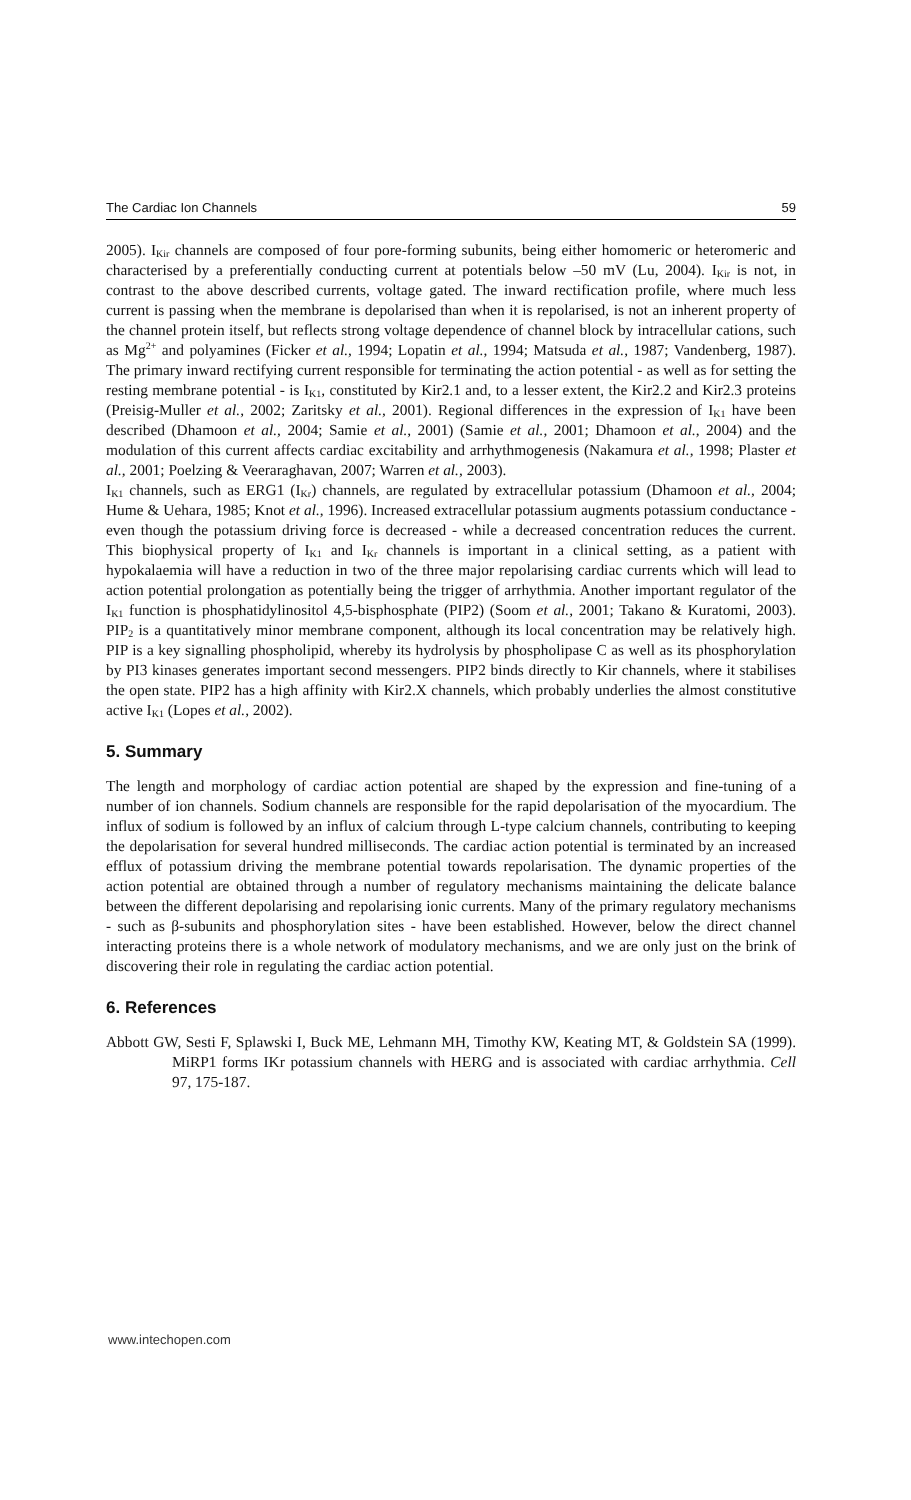The Cardiac Ion Channels 59
2005). I<sub>Kir</sub> channels are composed of four pore-forming subunits, being either homomeric or heteromeric and characterised by a preferentially conducting current at potentials below –50 mV (Lu, 2004). I<sub>Kir</sub> is not, in contrast to the above described currents, voltage gated. The inward rectification profile, where much less current is passing when the membrane is depolarised than when it is repolarised, is not an inherent property of the channel protein itself, but reflects strong voltage dependence of channel block by intracellular cations, such as Mg<sup>2+</sup> and polyamines (Ficker et al., 1994; Lopatin et al., 1994; Matsuda et al., 1987; Vandenberg, 1987). The primary inward rectifying current responsible for terminating the action potential - as well as for setting the resting membrane potential - is I<sub>K1</sub>, constituted by Kir2.1 and, to a lesser extent, the Kir2.2 and Kir2.3 proteins (Preisig-Muller et al., 2002; Zaritsky et al., 2001). Regional differences in the expression of I<sub>K1</sub> have been described (Dhamoon et al., 2004; Samie et al., 2001) (Samie et al., 2001; Dhamoon et al., 2004) and the modulation of this current affects cardiac excitability and arrhythmogenesis (Nakamura et al., 1998; Plaster et al., 2001; Poelzing & Veeraraghavan, 2007; Warren et al., 2003).
I<sub>K1</sub> channels, such as ERG1 (I<sub>Kr</sub>) channels, are regulated by extracellular potassium (Dhamoon et al., 2004; Hume & Uehara, 1985; Knot et al., 1996). Increased extracellular potassium augments potassium conductance - even though the potassium driving force is decreased - while a decreased concentration reduces the current. This biophysical property of I<sub>K1</sub> and I<sub>Kr</sub> channels is important in a clinical setting, as a patient with hypokalaemia will have a reduction in two of the three major repolarising cardiac currents which will lead to action potential prolongation as potentially being the trigger of arrhythmia. Another important regulator of the I<sub>K1</sub> function is phosphatidylinositol 4,5-bisphosphate (PIP2) (Soom et al., 2001; Takano & Kuratomi, 2003). PIP<sub>2</sub> is a quantitatively minor membrane component, although its local concentration may be relatively high. PIP is a key signalling phospholipid, whereby its hydrolysis by phospholipase C as well as its phosphorylation by PI3 kinases generates important second messengers. PIP2 binds directly to Kir channels, where it stabilises the open state. PIP2 has a high affinity with Kir2.X channels, which probably underlies the almost constitutive active I<sub>K1</sub> (Lopes et al., 2002).
5. Summary
The length and morphology of cardiac action potential are shaped by the expression and fine-tuning of a number of ion channels. Sodium channels are responsible for the rapid depolarisation of the myocardium. The influx of sodium is followed by an influx of calcium through L-type calcium channels, contributing to keeping the depolarisation for several hundred milliseconds. The cardiac action potential is terminated by an increased efflux of potassium driving the membrane potential towards repolarisation. The dynamic properties of the action potential are obtained through a number of regulatory mechanisms maintaining the delicate balance between the different depolarising and repolarising ionic currents. Many of the primary regulatory mechanisms - such as β-subunits and phosphorylation sites - have been established. However, below the direct channel interacting proteins there is a whole network of modulatory mechanisms, and we are only just on the brink of discovering their role in regulating the cardiac action potential.
6. References
Abbott GW, Sesti F, Splawski I, Buck ME, Lehmann MH, Timothy KW, Keating MT, & Goldstein SA (1999). MiRP1 forms IKr potassium channels with HERG and is associated with cardiac arrhythmia. Cell 97, 175-187.
www.intechopen.com